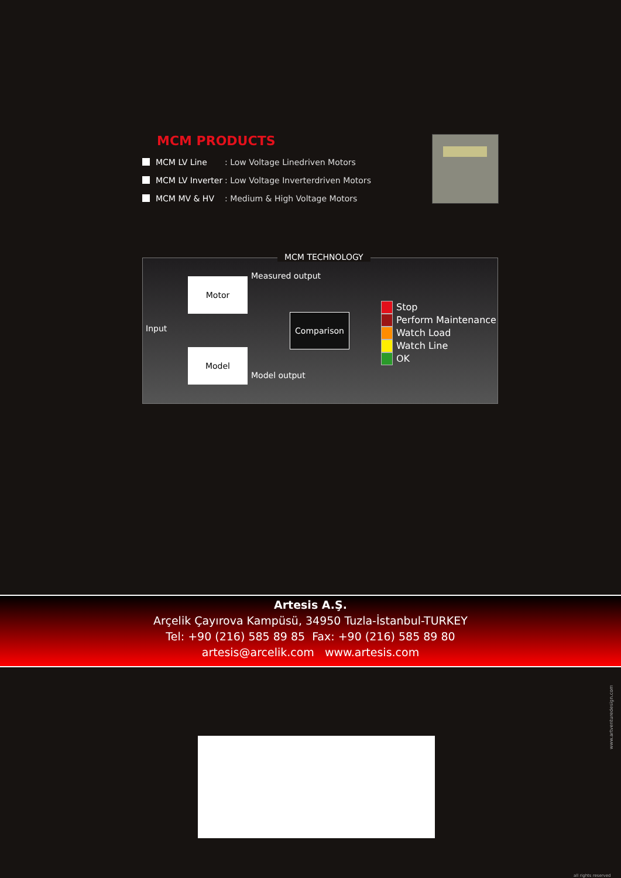MCM PRODUCTS
MCM LV Line
: Low Voltage Linedriven Motors
MCM LV Inverter
: Low Voltage Inverterdriven Motors
MCM MV & HV : Medium & High Voltage Motors
MCM TECHNOLOGY
Input
Motor
Measured output
Comparison
Model
Model output
Stop
Perform Maintenance
Watch Load
Watch Line
OK
Artesis A.Ş.
Arçelik Çayırova Kampüsü, 34950 Tuzla-İstanbul-TURKEY
Tel: +90 (216) 585 89 85 Fax: +90 (216) 585 89 80
artesis@arcelik.com www.artesis.com
www.artventuredesign.com
all rights reserved